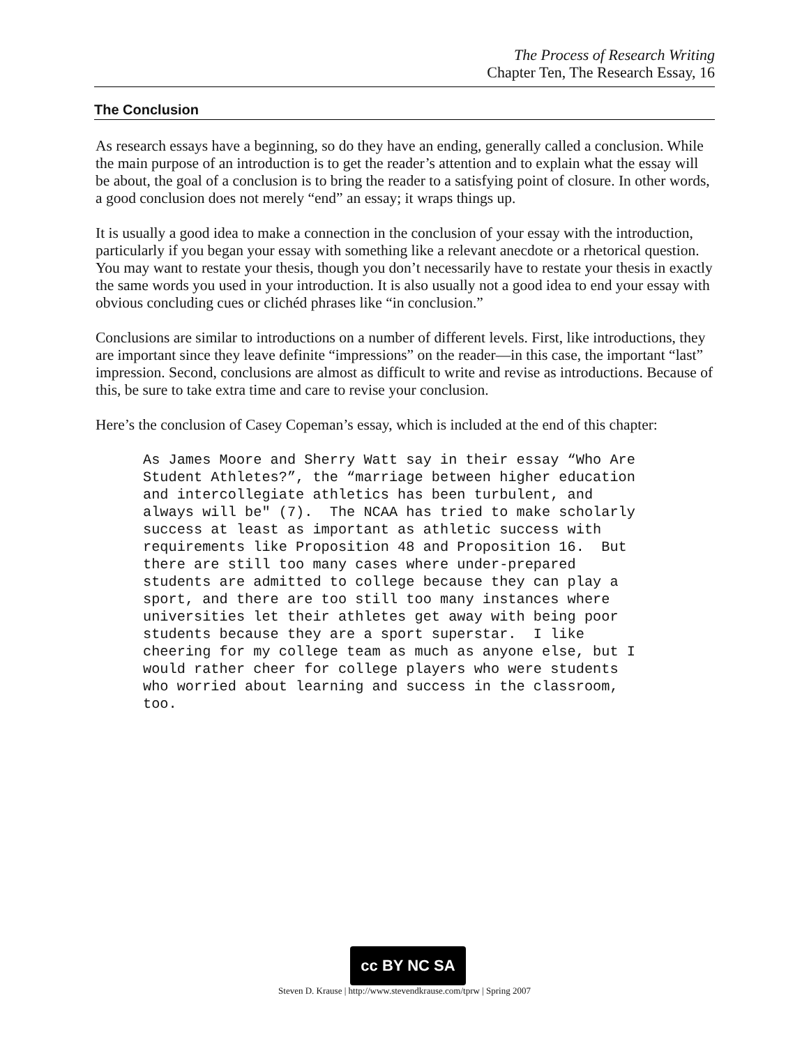The Process of Research Writing
Chapter Ten, The Research Essay, 16
The Conclusion
As research essays have a beginning, so do they have an ending, generally called a conclusion. While the main purpose of an introduction is to get the reader’s attention and to explain what the essay will be about, the goal of a conclusion is to bring the reader to a satisfying point of closure. In other words, a good conclusion does not merely “end” an essay; it wraps things up.
It is usually a good idea to make a connection in the conclusion of your essay with the introduction, particularly if you began your essay with something like a relevant anecdote or a rhetorical question. You may want to restate your thesis, though you don’t necessarily have to restate your thesis in exactly the same words you used in your introduction. It is also usually not a good idea to end your essay with obvious concluding cues or clichéd phrases like “in conclusion.”
Conclusions are similar to introductions on a number of different levels. First, like introductions, they are important since they leave definite “impressions” on the reader—in this case, the important “last” impression. Second, conclusions are almost as difficult to write and revise as introductions. Because of this, be sure to take extra time and care to revise your conclusion.
Here’s the conclusion of Casey Copeman’s essay, which is included at the end of this chapter:
As James Moore and Sherry Watt say in their essay “Who Are
Student Athletes?”, the “marriage between higher education
and intercollegiate athletics has been turbulent, and
always will be" (7).  The NCAA has tried to make scholarly
success at least as important as athletic success with
requirements like Proposition 48 and Proposition 16.  But
there are still too many cases where under-prepared
students are admitted to college because they can play a
sport, and there are too still too many instances where
universities let their athletes get away with being poor
students because they are a sport superstar.  I like
cheering for my college team as much as anyone else, but I
would rather cheer for college players who were students
who worried about learning and success in the classroom,
too.
cc BY NC SA
Steven D. Krause | http://www.stevendkrause.com/tprw | Spring 2007